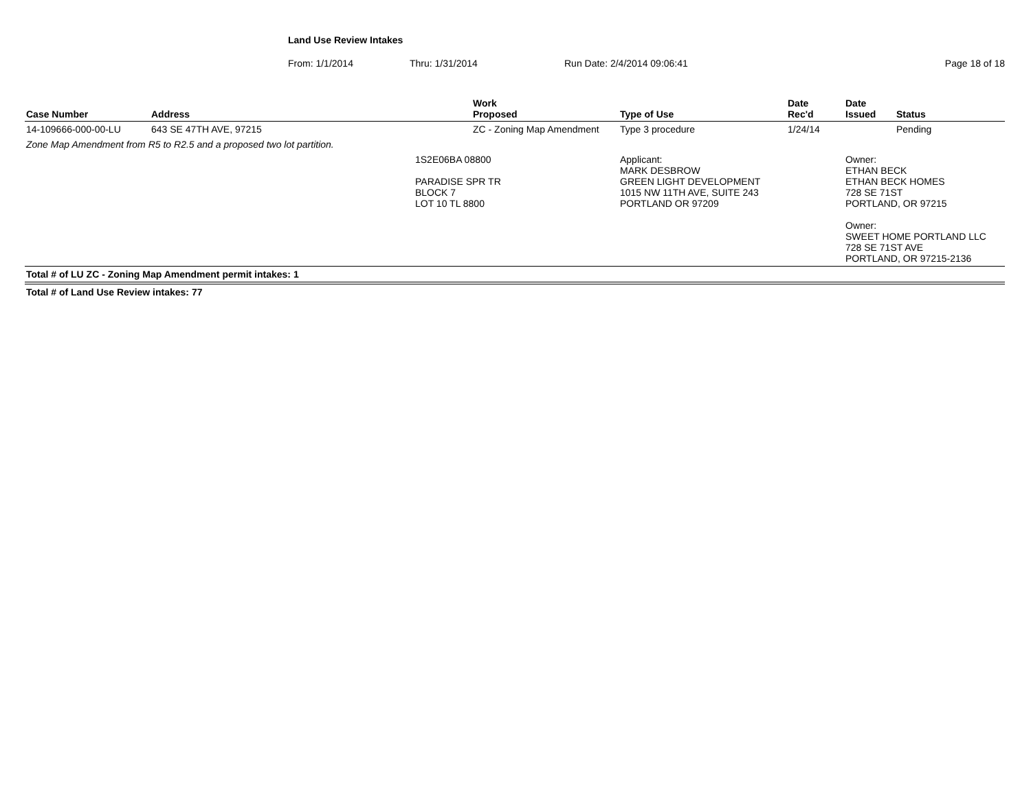Land Use Review Intakes
From: 1/1/2014 Thru: 1/31/2014 Run Date: 2/4/2014 09:06:41 Page 18 of 18
| Case Number | Address | | Work Proposed | Type of Use | Date Rec'd | Date Issued | Status |
| --- | --- | --- | --- | --- | --- | --- | --- |
| 14-109666-000-00-LU | 643 SE 47TH AVE, 97215 | | ZC - Zoning Map Amendment | Type 3 procedure | 1/24/14 | | Pending |
| Zone Map Amendment from R5 to R2.5 and a proposed two lot partition. | | | | | | | |
| | | 1S2E06BA 08800 PARADISE SPR TR BLOCK 7 LOT 10 TL 8800 | | Applicant: MARK DESBROW GREEN LIGHT DEVELOPMENT 1015 NW 11TH AVE, SUITE 243 PORTLAND OR 97209 | | Owner: ETHAN BECK ETHAN BECK HOMES 728 SE 71ST PORTLAND, OR 97215 Owner: SWEET HOME PORTLAND LLC 728 SE 71ST AVE PORTLAND, OR 97215-2136 | |
| Total # of LU ZC - Zoning Map Amendment permit intakes: 1 | | | | | | | |
| Total # of Land Use Review intakes: 77 | | | | | | | |